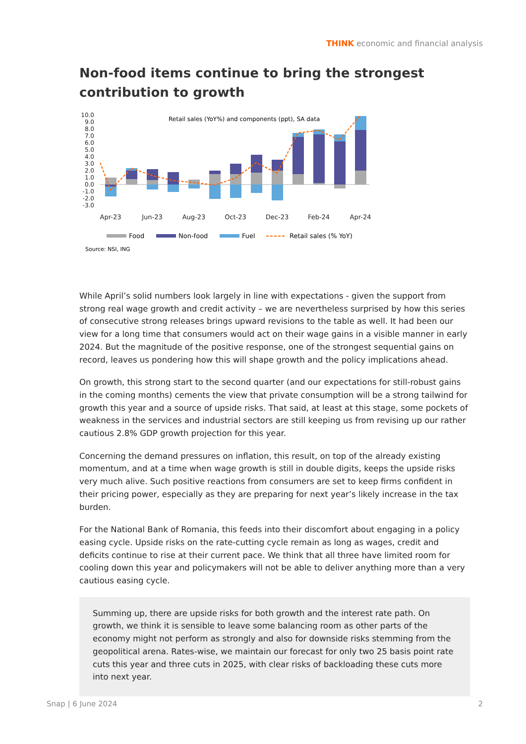THINK economic and financial analysis
Non-food items continue to bring the strongest contribution to growth
Retail sales (YoY%) and components (ppt), SA data
10.0
9.0
8.0
7.0
6.0
5.0
4.0
3.0
2.0
1.0
0.0
-1.0
-2.0
-3.0
Apr-23
Jun-23
Aug-23
Oct-23
Dec-23
Feb-24
Apr-24
Food
Non-food
Fuel
Retail sales (% YoY)
Source: NSI, ING
While April’s solid numbers look largely in line with expectations - given the support from strong real wage growth and credit activity – we are nevertheless surprised by how this series of consecutive strong releases brings upward revisions to the table as well. It had been our view for a long time that consumers would act on their wage gains in a visible manner in early 2024. But the magnitude of the positive response, one of the strongest sequential gains on record, leaves us pondering how this will shape growth and the policy implications ahead.
On growth, this strong start to the second quarter (and our expectations for still-robust gains in the coming months) cements the view that private consumption will be a strong tailwind for growth this year and a source of upside risks. That said, at least at this stage, some pockets of weakness in the services and industrial sectors are still keeping us from revising up our rather cautious 2.8% GDP growth projection for this year.
Concerning the demand pressures on inflation, this result, on top of the already existing momentum, and at a time when wage growth is still in double digits, keeps the upside risks very much alive. Such positive reactions from consumers are set to keep firms confident in their pricing power, especially as they are preparing for next year’s likely increase in the tax burden.
For the National Bank of Romania, this feeds into their discomfort about engaging in a policy easing cycle. Upside risks on the rate-cutting cycle remain as long as wages, credit and deficits continue to rise at their current pace. We think that all three have limited room for cooling down this year and policymakers will not be able to deliver anything more than a very cautious easing cycle.
Summing up, there are upside risks for both growth and the interest rate path. On growth, we think it is sensible to leave some balancing room as other parts of the economy might not perform as strongly and also for downside risks stemming from the geopolitical arena. Rates-wise, we maintain our forecast for only two 25 basis point rate cuts this year and three cuts in 2025, with clear risks of backloading these cuts more into next year.
Snap | 6 June 2024 2